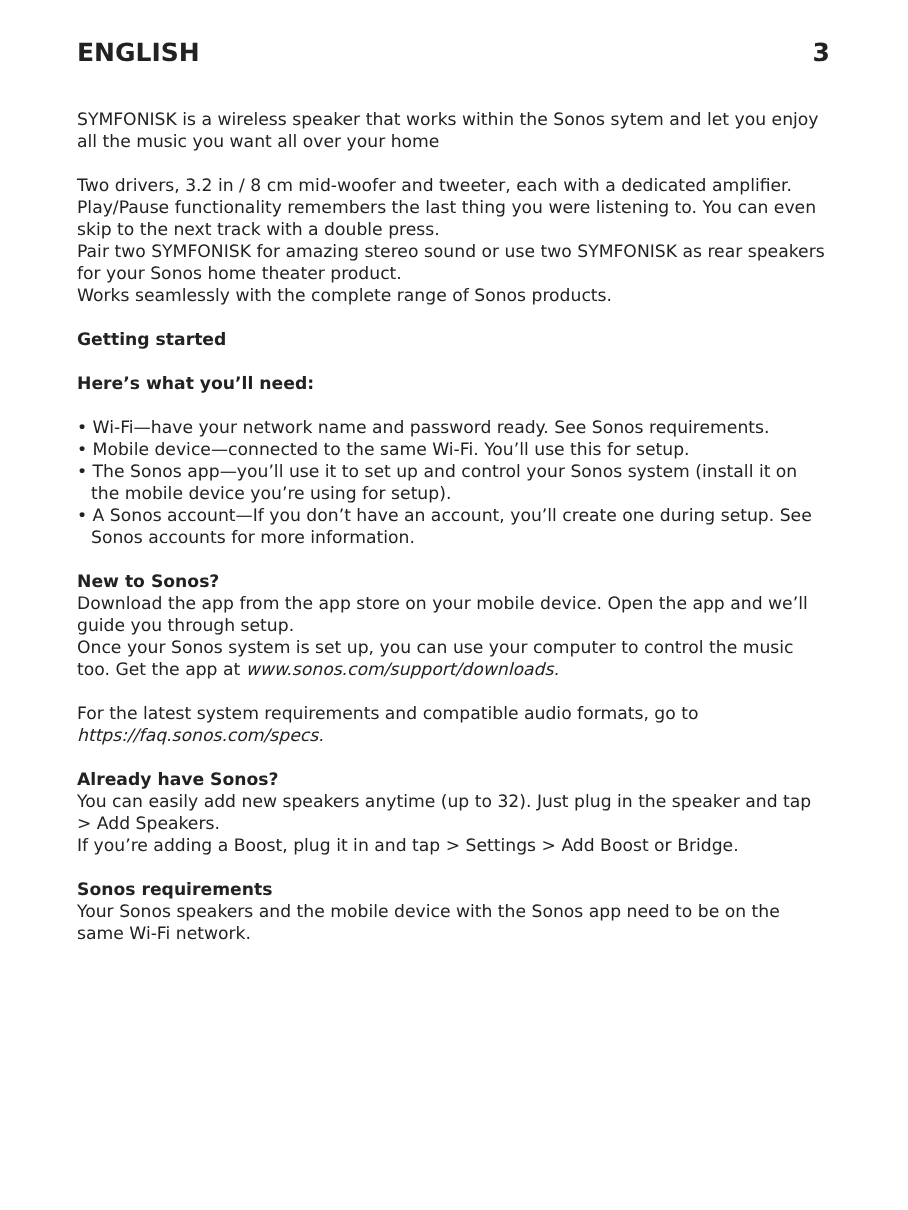ENGLISH 3
SYMFONISK is a wireless speaker that works within the Sonos sytem and let you enjoy all the music you want all over your home
Two drivers, 3.2 in / 8 cm mid-woofer and tweeter, each with a dedicated amplifier.
Play/Pause functionality remembers the last thing you were listening to. You can even skip to the next track with a double press.
Pair two SYMFONISK for amazing stereo sound or use two SYMFONISK as rear speakers for your Sonos home theater product.
Works seamlessly with the complete range of Sonos products.
Getting started
Here’s what you’ll need:
• Wi-Fi—have your network name and password ready. See Sonos requirements.
• Mobile device—connected to the same Wi-Fi. You’ll use this for setup.
• The Sonos app—you’ll use it to set up and control your Sonos system (install it on the mobile device you’re using for setup).
• A Sonos account—If you don’t have an account, you’ll create one during setup. See Sonos accounts for more information.
New to Sonos?
Download the app from the app store on your mobile device. Open the app and we’ll guide you through setup.
Once your Sonos system is set up, you can use your computer to control the music too. Get the app at www.sonos.com/support/downloads.
For the latest system requirements and compatible audio formats, go to https://faq.sonos.com/specs.
Already have Sonos?
You can easily add new speakers anytime (up to 32). Just plug in the speaker and tap > Add Speakers.
If you’re adding a Boost, plug it in and tap > Settings > Add Boost or Bridge.
Sonos requirements
Your Sonos speakers and the mobile device with the Sonos app need to be on the same Wi-Fi network.